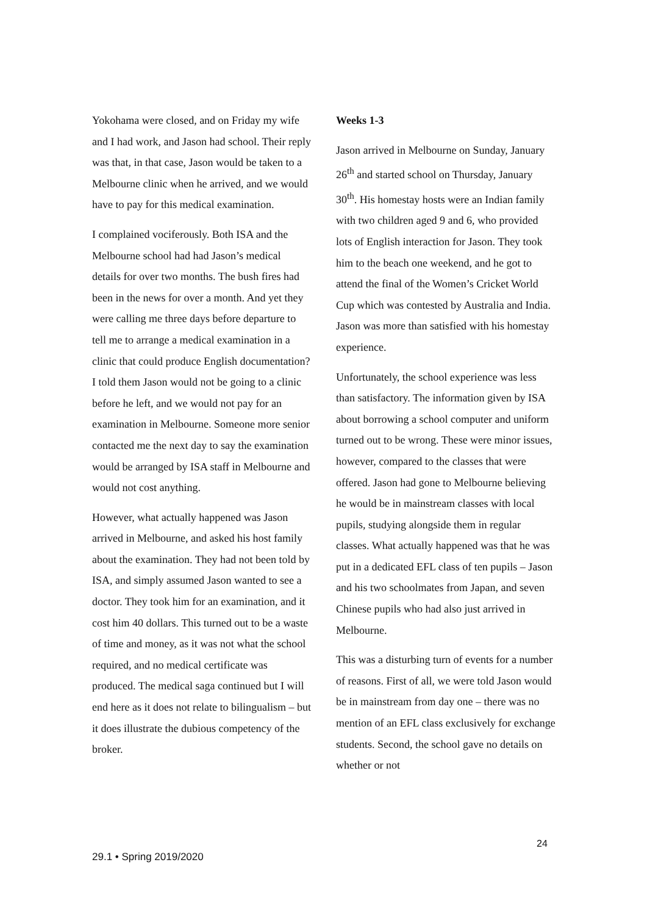Yokohama were closed, and on Friday my wife and I had work, and Jason had school. Their reply was that, in that case, Jason would be taken to a Melbourne clinic when he arrived, and we would have to pay for this medical examination.
I complained vociferously. Both ISA and the Melbourne school had had Jason’s medical details for over two months. The bush fires had been in the news for over a month. And yet they were calling me three days before departure to tell me to arrange a medical examination in a clinic that could produce English documentation? I told them Jason would not be going to a clinic before he left, and we would not pay for an examination in Melbourne. Someone more senior contacted me the next day to say the examination would be arranged by ISA staff in Melbourne and would not cost anything.
However, what actually happened was Jason arrived in Melbourne, and asked his host family about the examination. They had not been told by ISA, and simply assumed Jason wanted to see a doctor. They took him for an examination, and it cost him 40 dollars. This turned out to be a waste of time and money, as it was not what the school required, and no medical certificate was produced. The medical saga continued but I will end here as it does not relate to bilingualism – but it does illustrate the dubious competency of the broker.
Weeks 1-3
Jason arrived in Melbourne on Sunday, January 26<sup>th</sup> and started school on Thursday, January 30<sup>th</sup>. His homestay hosts were an Indian family with two children aged 9 and 6, who provided lots of English interaction for Jason. They took him to the beach one weekend, and he got to attend the final of the Women’s Cricket World Cup which was contested by Australia and India. Jason was more than satisfied with his homestay experience.
Unfortunately, the school experience was less than satisfactory. The information given by ISA about borrowing a school computer and uniform turned out to be wrong. These were minor issues, however, compared to the classes that were offered. Jason had gone to Melbourne believing he would be in mainstream classes with local pupils, studying alongside them in regular classes. What actually happened was that he was put in a dedicated EFL class of ten pupils – Jason and his two schoolmates from Japan, and seven Chinese pupils who had also just arrived in Melbourne.
This was a disturbing turn of events for a number of reasons. First of all, we were told Jason would be in mainstream from day one – there was no mention of an EFL class exclusively for exchange students. Second, the school gave no details on whether or not
24
29.1 • Spring 2019/2020